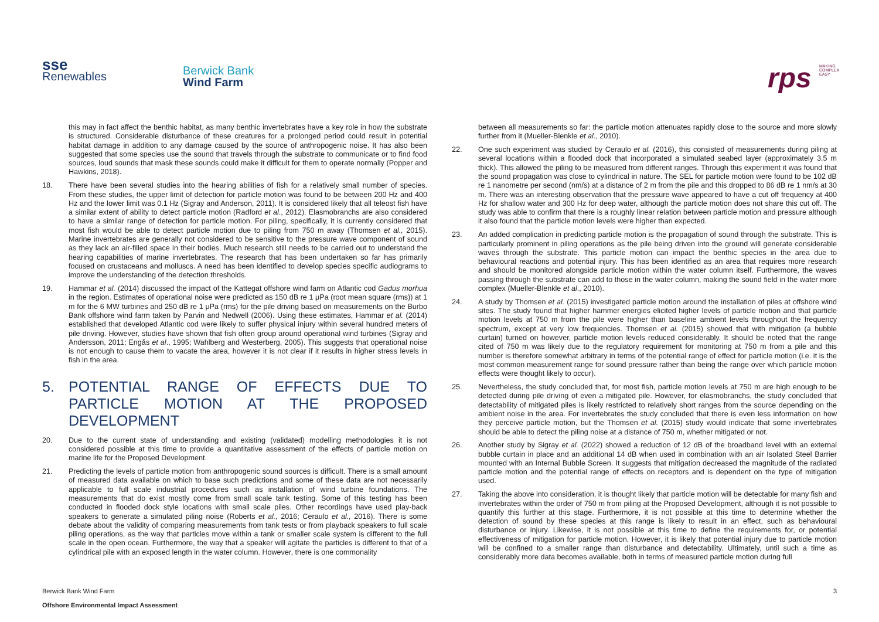sse
Renewables
Berwick Bank
Wind Farm
rps MAKING
COMPLEX
EASY
this may in fact affect the benthic habitat, as many benthic invertebrates have a key role in how the substrate is structured. Considerable disturbance of these creatures for a prolonged period could result in potential habitat damage in addition to any damage caused by the source of anthropogenic noise. It has also been suggested that some species use the sound that travels through the substrate to communicate or to find food sources, loud sounds that mask these sounds could make it difficult for them to operate normally (Popper and Hawkins, 2018).
18. There have been several studies into the hearing abilities of fish for a relatively small number of species. From these studies, the upper limit of detection for particle motion was found to be between 200 Hz and 400 Hz and the lower limit was 0.1 Hz (Sigray and Anderson, 2011). It is considered likely that all teleost fish have a similar extent of ability to detect particle motion (Radford et al., 2012). Elasmobranchs are also considered to have a similar range of detection for particle motion. For piling, specifically, it is currently considered that most fish would be able to detect particle motion due to piling from 750 m away (Thomsen et al., 2015). Marine invertebrates are generally not considered to be sensitive to the pressure wave component of sound as they lack an air-filled space in their bodies. Much research still needs to be carried out to understand the hearing capabilities of marine invertebrates. The research that has been undertaken so far has primarily focused on crustaceans and molluscs. A need has been identified to develop species specific audiograms to improve the understanding of the detection thresholds.
19. Hammar et al. (2014) discussed the impact of the Kattegat offshore wind farm on Atlantic cod Gadus morhua in the region. Estimates of operational noise were predicted as 150 dB re 1 μPa (root mean square (rms)) at 1 m for the 6 MW turbines and 250 dB re 1 μPa (rms) for the pile driving based on measurements on the Burbo Bank offshore wind farm taken by Parvin and Nedwell (2006). Using these estimates, Hammar et al. (2014) established that developed Atlantic cod were likely to suffer physical injury within several hundred meters of pile driving. However, studies have shown that fish often group around operational wind turbines (Sigray and Andersson, 2011; Engås et al., 1995; Wahlberg and Westerberg, 2005). This suggests that operational noise is not enough to cause them to vacate the area, however it is not clear if it results in higher stress levels in fish in the area.
5. POTENTIAL RANGE OF EFFECTS DUE TO PARTICLE MOTION AT THE PROPOSED DEVELOPMENT
20. Due to the current state of understanding and existing (validated) modelling methodologies it is not considered possible at this time to provide a quantitative assessment of the effects of particle motion on marine life for the Proposed Development.
21. Predicting the levels of particle motion from anthropogenic sound sources is difficult. There is a small amount of measured data available on which to base such predictions and some of these data are not necessarily applicable to full scale industrial procedures such as installation of wind turbine foundations. The measurements that do exist mostly come from small scale tank testing. Some of this testing has been conducted in flooded dock style locations with small scale piles. Other recordings have used play-back speakers to generate a simulated piling noise (Roberts et al., 2016; Ceraulo et al., 2016). There is some debate about the validity of comparing measurements from tank tests or from playback speakers to full scale piling operations, as the way that particles move within a tank or smaller scale system is different to the full scale in the open ocean. Furthermore, the way that a speaker will agitate the particles is different to that of a cylindrical pile with an exposed length in the water column. However, there is one commonality
between all measurements so far: the particle motion attenuates rapidly close to the source and more slowly further from it (Mueller-Blenkle et al., 2010).
22. One such experiment was studied by Ceraulo et al. (2016), this consisted of measurements during piling at several locations within a flooded dock that incorporated a simulated seabed layer (approximately 3.5 m thick). This allowed the piling to be measured from different ranges. Through this experiment it was found that the sound propagation was close to cylindrical in nature. The SEL for particle motion were found to be 102 dB re 1 nanometre per second (nm/s) at a distance of 2 m from the pile and this dropped to 86 dB re 1 nm/s at 30 m. There was an interesting observation that the pressure wave appeared to have a cut off frequency at 400 Hz for shallow water and 300 Hz for deep water, although the particle motion does not share this cut off. The study was able to confirm that there is a roughly linear relation between particle motion and pressure although it also found that the particle motion levels were higher than expected.
23. An added complication in predicting particle motion is the propagation of sound through the substrate. This is particularly prominent in piling operations as the pile being driven into the ground will generate considerable waves through the substrate. This particle motion can impact the benthic species in the area due to behavioural reactions and potential injury. This has been identified as an area that requires more research and should be monitored alongside particle motion within the water column itself. Furthermore, the waves passing through the substrate can add to those in the water column, making the sound field in the water more complex (Mueller-Blenkle et al., 2010).
24. A study by Thomsen et al. (2015) investigated particle motion around the installation of piles at offshore wind sites. The study found that higher hammer energies elicited higher levels of particle motion and that particle motion levels at 750 m from the pile were higher than baseline ambient levels throughout the frequency spectrum, except at very low frequencies. Thomsen et al. (2015) showed that with mitigation (a bubble curtain) turned on however, particle motion levels reduced considerably. It should be noted that the range cited of 750 m was likely due to the regulatory requirement for monitoring at 750 m from a pile and this number is therefore somewhat arbitrary in terms of the potential range of effect for particle motion (i.e. it is the most common measurement range for sound pressure rather than being the range over which particle motion effects were thought likely to occur).
25. Nevertheless, the study concluded that, for most fish, particle motion levels at 750 m are high enough to be detected during pile driving of even a mitigated pile. However, for elasmobranchs, the study concluded that detectability of mitigated piles is likely restricted to relatively short ranges from the source depending on the ambient noise in the area. For invertebrates the study concluded that there is even less information on how they perceive particle motion, but the Thomsen et al. (2015) study would indicate that some invertebrates should be able to detect the piling noise at a distance of 750 m, whether mitigated or not.
26. Another study by Sigray et al. (2022) showed a reduction of 12 dB of the broadband level with an external bubble curtain in place and an additional 14 dB when used in combination with an air Isolated Steel Barrier mounted with an Internal Bubble Screen. It suggests that mitigation decreased the magnitude of the radiated particle motion and the potential range of effects on receptors and is dependent on the type of mitigation used.
27. Taking the above into consideration, it is thought likely that particle motion will be detectable for many fish and invertebrates within the order of 750 m from piling at the Proposed Development, although it is not possible to quantify this further at this stage. Furthermore, it is not possible at this time to determine whether the detection of sound by these species at this range is likely to result in an effect, such as behavioural disturbance or injury. Likewise, it is not possible at this time to define the requirements for, or potential effectiveness of mitigation for particle motion. However, it is likely that potential injury due to particle motion will be confined to a smaller range than disturbance and detectability. Ultimately, until such a time as considerably more data becomes available, both in terms of measured particle motion during full
Berwick Bank Wind Farm
Offshore Environmental Impact Assessment
3